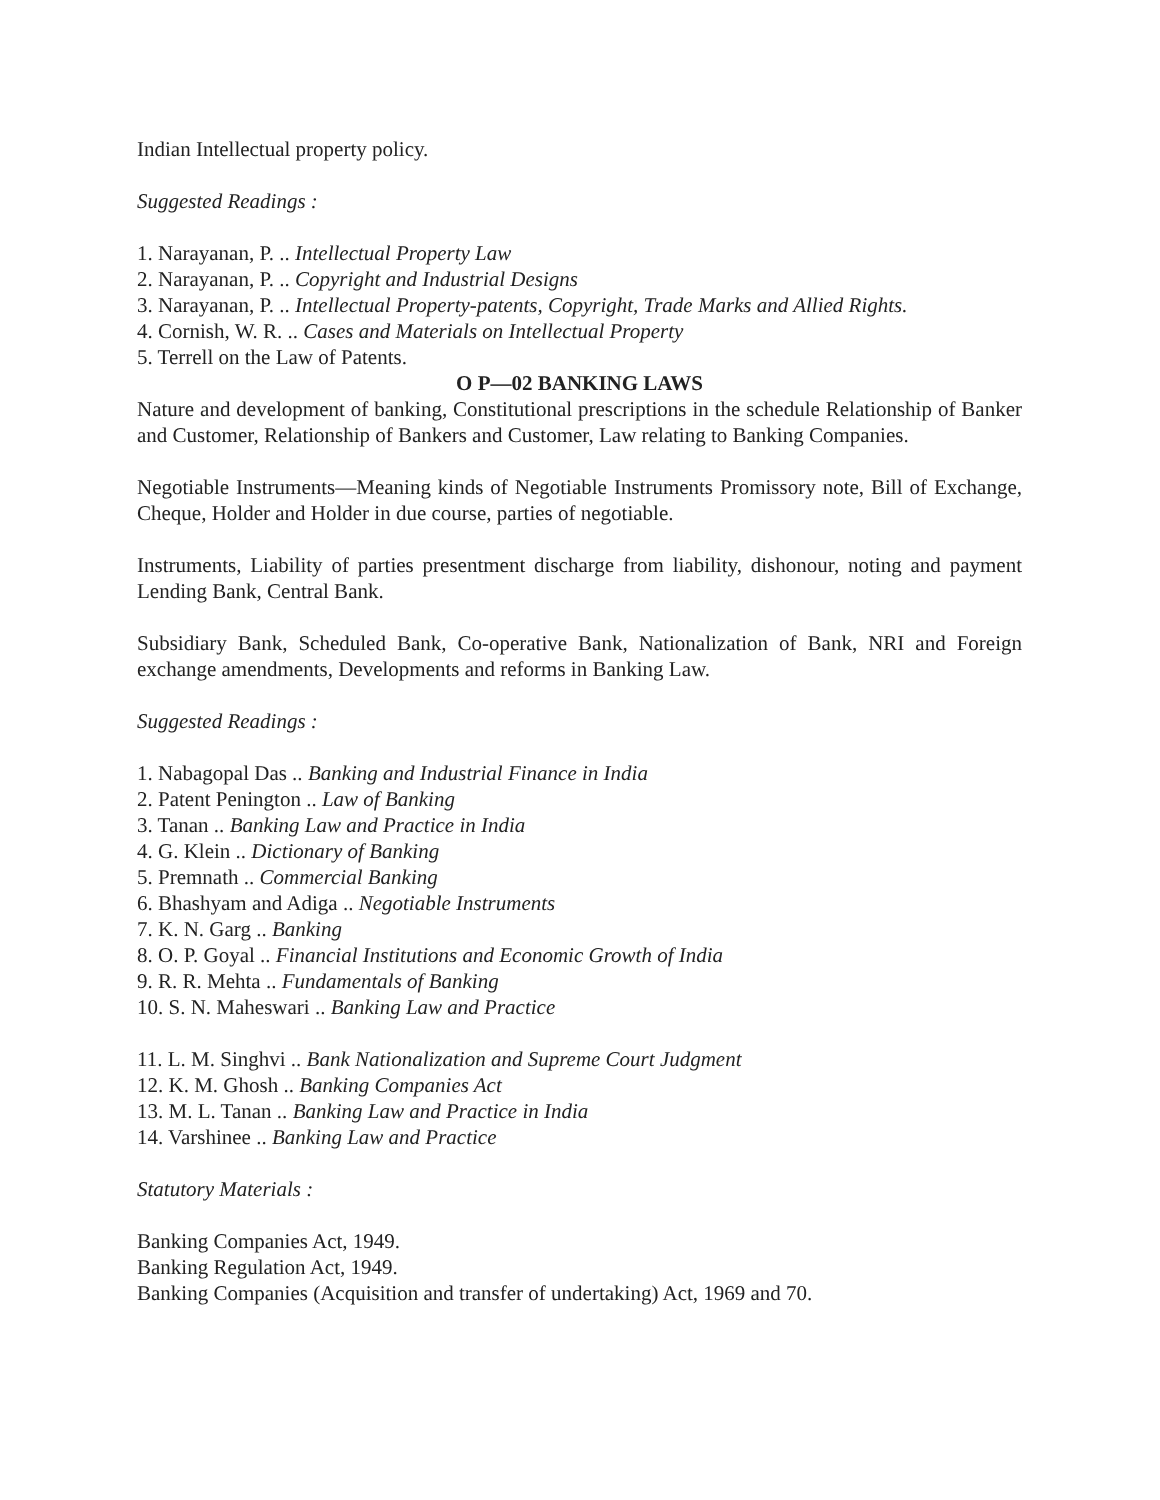Indian Intellectual property policy.
Suggested Readings :
1. Narayanan, P. .. Intellectual Property Law
2. Narayanan, P. .. Copyright and Industrial Designs
3. Narayanan, P. .. Intellectual Property-patents, Copyright, Trade Marks and Allied Rights.
4. Cornish, W. R. .. Cases and Materials on Intellectual Property
5. Terrell on the Law of Patents.
O P—02 BANKING LAWS
Nature and development of banking, Constitutional prescriptions in the schedule Relationship of Banker and Customer, Relationship of Bankers and Customer, Law relating to Banking Companies.
Negotiable Instruments—Meaning kinds of Negotiable Instruments Promissory note, Bill of Exchange, Cheque, Holder and Holder in due course, parties of negotiable.
Instruments, Liability of parties presentment discharge from liability, dishonour, noting and payment Lending Bank, Central Bank.
Subsidiary Bank, Scheduled Bank, Co-operative Bank, Nationalization of Bank, NRI and Foreign exchange amendments, Developments and reforms in Banking Law.
Suggested Readings :
1. Nabagopal Das .. Banking and Industrial Finance in India
2. Patent Penington .. Law of Banking
3. Tanan .. Banking Law and Practice in India
4. G. Klein .. Dictionary of Banking
5. Premnath .. Commercial Banking
6. Bhashyam and Adiga .. Negotiable Instruments
7. K. N. Garg .. Banking
8. O. P. Goyal .. Financial Institutions and Economic Growth of India
9. R. R. Mehta .. Fundamentals of Banking
10. S. N. Maheswari .. Banking Law and Practice
11. L. M. Singhvi .. Bank Nationalization and Supreme Court Judgment
12. K. M. Ghosh .. Banking Companies Act
13. M. L. Tanan .. Banking Law and Practice in India
14. Varshinee .. Banking Law and Practice
Statutory Materials :
Banking Companies Act, 1949.
Banking Regulation Act, 1949.
Banking Companies (Acquisition and transfer of undertaking) Act, 1969 and 70.